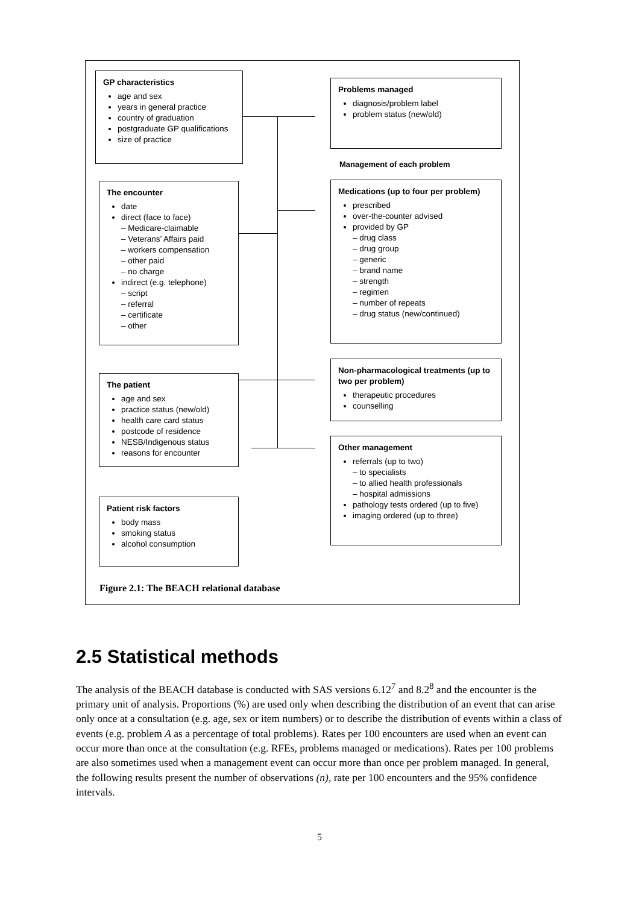GP characteristics
age and sex
years in general practice
country of graduation
postgraduate GP qualifications
size of practice
Problems managed
diagnosis/problem label
problem status (new/old)
Management of each problem
The encounter
date
direct (face to face)
– Medicare-claimable
– Veterans’ Affairs paid
– workers compensation
– other paid
– no charge
indirect (e.g. telephone)
– script
– referral
– certificate
– other
Medications (up to four per problem)
prescribed
over-the-counter advised
provided by GP
– drug class
– drug group
– generic
– brand name
– strength
– regimen
– number of repeats
– drug status (new/continued)
Non-pharmacological treatments (up to two per problem)
therapeutic procedures
counselling
The patient
age and sex
practice status (new/old)
health care card status
postcode of residence
NESB/Indigenous status
reasons for encounter
Other management
referrals (up to two)
– to specialists
– to allied health professionals
– hospital admissions
pathology tests ordered (up to five)
imaging ordered (up to three)
Patient risk factors
body mass
smoking status
alcohol consumption
Figure 2.1: The BEACH relational database
2.5 Statistical methods
The analysis of the BEACH database is conducted with SAS versions 6.12<sup>7</sup> and 8.2<sup>8</sup> and the encounter is the primary unit of analysis. Proportions (%) are used only when describing the distribution of an event that can arise only once at a consultation (e.g. age, sex or item numbers) or to describe the distribution of events within a class of events (e.g. problem A as a percentage of total problems). Rates per 100 encounters are used when an event can occur more than once at the consultation (e.g. RFEs, problems managed or medications). Rates per 100 problems are also sometimes used when a management event can occur more than once per problem managed. In general, the following results present the number of observations (n), rate per 100 encounters and the 95% confidence intervals.
5